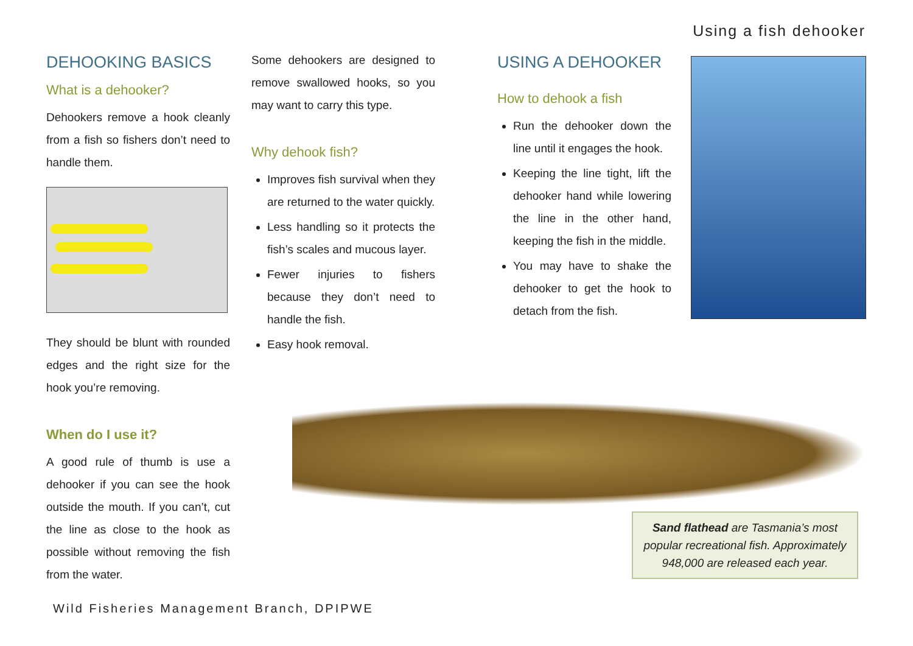Using a fish dehooker
DEHOOKING BASICS
What is a dehooker?
Dehookers remove a hook cleanly from a fish so fishers don’t need to handle them.
They should be blunt with rounded edges and the right size for the hook you’re removing.
When do I use it?
A good rule of thumb is use a dehooker if you can see the hook outside the mouth. If you can’t, cut the line as close to the hook as possible without removing the fish from the water.
Some dehookers are designed to remove swallowed hooks, so you may want to carry this type.
Why dehook fish?
Improves fish survival when they are returned to the water quickly.
Less handling so it protects the fish’s scales and mucous layer.
Fewer injuries to fishers because they don’t need to handle the fish.
Easy hook removal.
USING A DEHOOKER
How to dehook a fish
Run the dehooker down the line until it engages the hook.
Keeping the line tight, lift the dehooker hand while lowering the line in the other hand, keeping the fish in the middle.
You may have to shake the dehooker to get the hook to detach from the fish.
Sand flathead are Tasmania’s most popular recreational fish. Approximately 948,000 are released each year.
Wild Fisheries Management Branch, DPIPWE